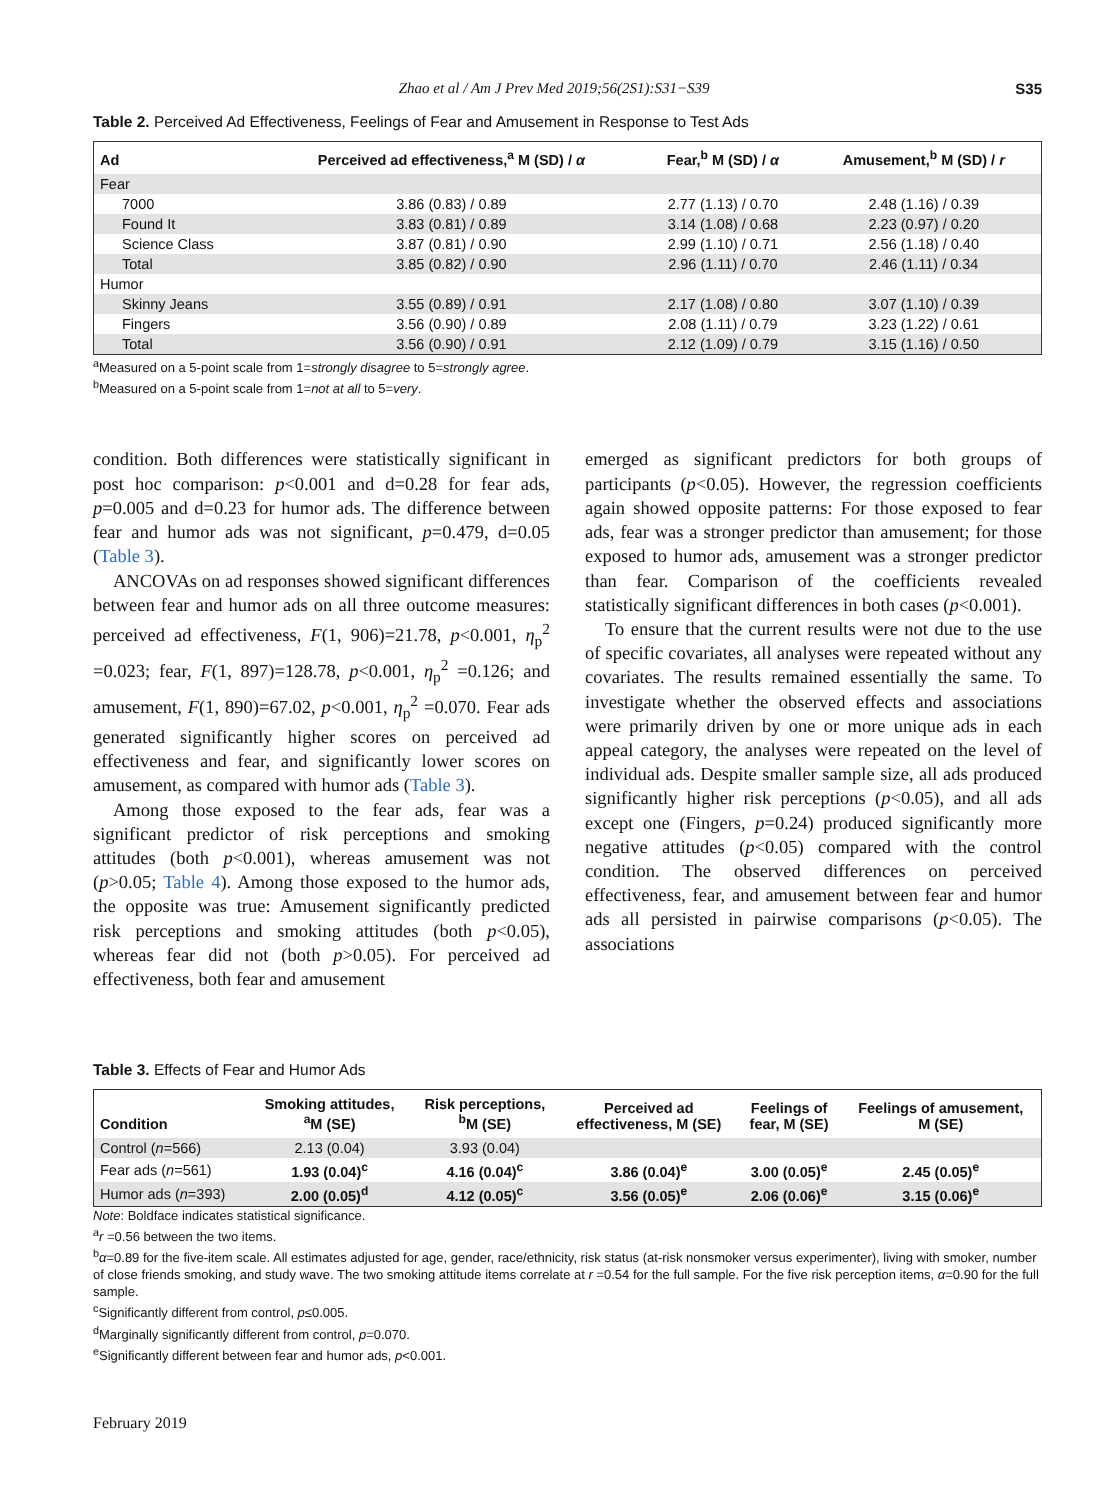Zhao et al / Am J Prev Med 2019;56(2S1):S31−S39 S35
Table 2. Perceived Ad Effectiveness, Feelings of Fear and Amusement in Response to Test Ads
| Ad | Perceived ad effectiveness,<sup>a</sup> M (SD) / α | Fear,<sup>b</sup> M (SD) / α | Amusement,<sup>b</sup> M (SD) / r |
| --- | --- | --- | --- |
| Fear | | | |
| 7000 | 3.86 (0.83) / 0.89 | 2.77 (1.13) / 0.70 | 2.48 (1.16) / 0.39 |
| Found It | 3.83 (0.81) / 0.89 | 3.14 (1.08) / 0.68 | 2.23 (0.97) / 0.20 |
| Science Class | 3.87 (0.81) / 0.90 | 2.99 (1.10) / 0.71 | 2.56 (1.18) / 0.40 |
| Total | 3.85 (0.82) / 0.90 | 2.96 (1.11) / 0.70 | 2.46 (1.11) / 0.34 |
| Humor | | | |
| Skinny Jeans | 3.55 (0.89) / 0.91 | 2.17 (1.08) / 0.80 | 3.07 (1.10) / 0.39 |
| Fingers | 3.56 (0.90) / 0.89 | 2.08 (1.11) / 0.79 | 3.23 (1.22) / 0.61 |
| Total | 3.56 (0.90) / 0.91 | 2.12 (1.09) / 0.79 | 3.15 (1.16) / 0.50 |
<sup>a</sup> Measured on a 5-point scale from 1=strongly disagree to 5=strongly agree.
<sup>b</sup> Measured on a 5-point scale from 1=not at all to 5=very.
condition. Both differences were statistically significant in post hoc comparison: p<0.001 and d=0.28 for fear ads, p=0.005 and d=0.23 for humor ads. The difference between fear and humor ads was not significant, p=0.479, d=0.05 (Table 3).
ANCOVAs on ad responses showed significant differences between fear and humor ads on all three outcome measures: perceived ad effectiveness, F(1, 906)=21.78, p<0.001, η<sub>p</sub><sup>2</sup> =0.023; fear, F(1, 897)=128.78, p<0.001, η<sub>p</sub><sup>2</sup> =0.126; and amusement, F(1, 890)=67.02, p<0.001, η<sub>p</sub><sup>2</sup> =0.070. Fear ads generated significantly higher scores on perceived ad effectiveness and fear, and significantly lower scores on amusement, as compared with humor ads (Table 3).
Among those exposed to the fear ads, fear was a significant predictor of risk perceptions and smoking attitudes (both p<0.001), whereas amusement was not (p>0.05; Table 4). Among those exposed to the humor ads, the opposite was true: Amusement significantly predicted risk perceptions and smoking attitudes (both p<0.05), whereas fear did not (both p>0.05). For perceived ad effectiveness, both fear and amusement
emerged as significant predictors for both groups of participants (p<0.05). However, the regression coefficients again showed opposite patterns: For those exposed to fear ads, fear was a stronger predictor than amusement; for those exposed to humor ads, amusement was a stronger predictor than fear. Comparison of the coefficients revealed statistically significant differences in both cases (p<0.001).
To ensure that the current results were not due to the use of specific covariates, all analyses were repeated without any covariates. The results remained essentially the same. To investigate whether the observed effects and associations were primarily driven by one or more unique ads in each appeal category, the analyses were repeated on the level of individual ads. Despite smaller sample size, all ads produced significantly higher risk perceptions (p<0.05), and all ads except one (Fingers, p=0.24) produced significantly more negative attitudes (p<0.05) compared with the control condition. The observed differences on perceived effectiveness, fear, and amusement between fear and humor ads all persisted in pairwise comparisons (p<0.05). The associations
Table 3. Effects of Fear and Humor Ads
| Condition | Smoking attitudes, <sup>a</sup> M (SE) | Risk perceptions, <sup>b</sup> M (SE) | Perceived ad effectiveness, M (SE) | Feelings of fear, M (SE) | Feelings of amusement, M (SE) |
| --- | --- | --- | --- | --- | --- |
| Control ( n =566) | 2.13 (0.04) | 3.93 (0.04) | | | |
| Fear ads ( n =561) | 1.93 (0.04)<sup>c</sup> | 4.16 (0.04)<sup>c</sup> | 3.86 (0.04)<sup>e</sup> | 3.00 (0.05)<sup>e</sup> | 2.45 (0.05)<sup>e</sup> |
| Humor ads ( n =393) | 2.00 (0.05)<sup>d</sup> | 4.12 (0.05)<sup>c</sup> | 3.56 (0.05)<sup>e</sup> | 2.06 (0.06)<sup>e</sup> | 3.15 (0.06)<sup>e</sup> |
Note: Boldface indicates statistical significance.
<sup>a</sup> r =0.56 between the two items.
<sup>b</sup> α=0.89 for the five-item scale. All estimates adjusted for age, gender, race/ethnicity, risk status (at-risk nonsmoker versus experimenter), living with smoker, number of close friends smoking, and study wave. The two smoking attitude items correlate at r =0.54 for the full sample. For the five risk perception items, α=0.90 for the full sample.
<sup>c</sup> Significantly different from control, p≤0.005.
<sup>d</sup> Marginally significantly different from control, p=0.070.
<sup>e</sup> Significantly different between fear and humor ads, p<0.001.
February 2019